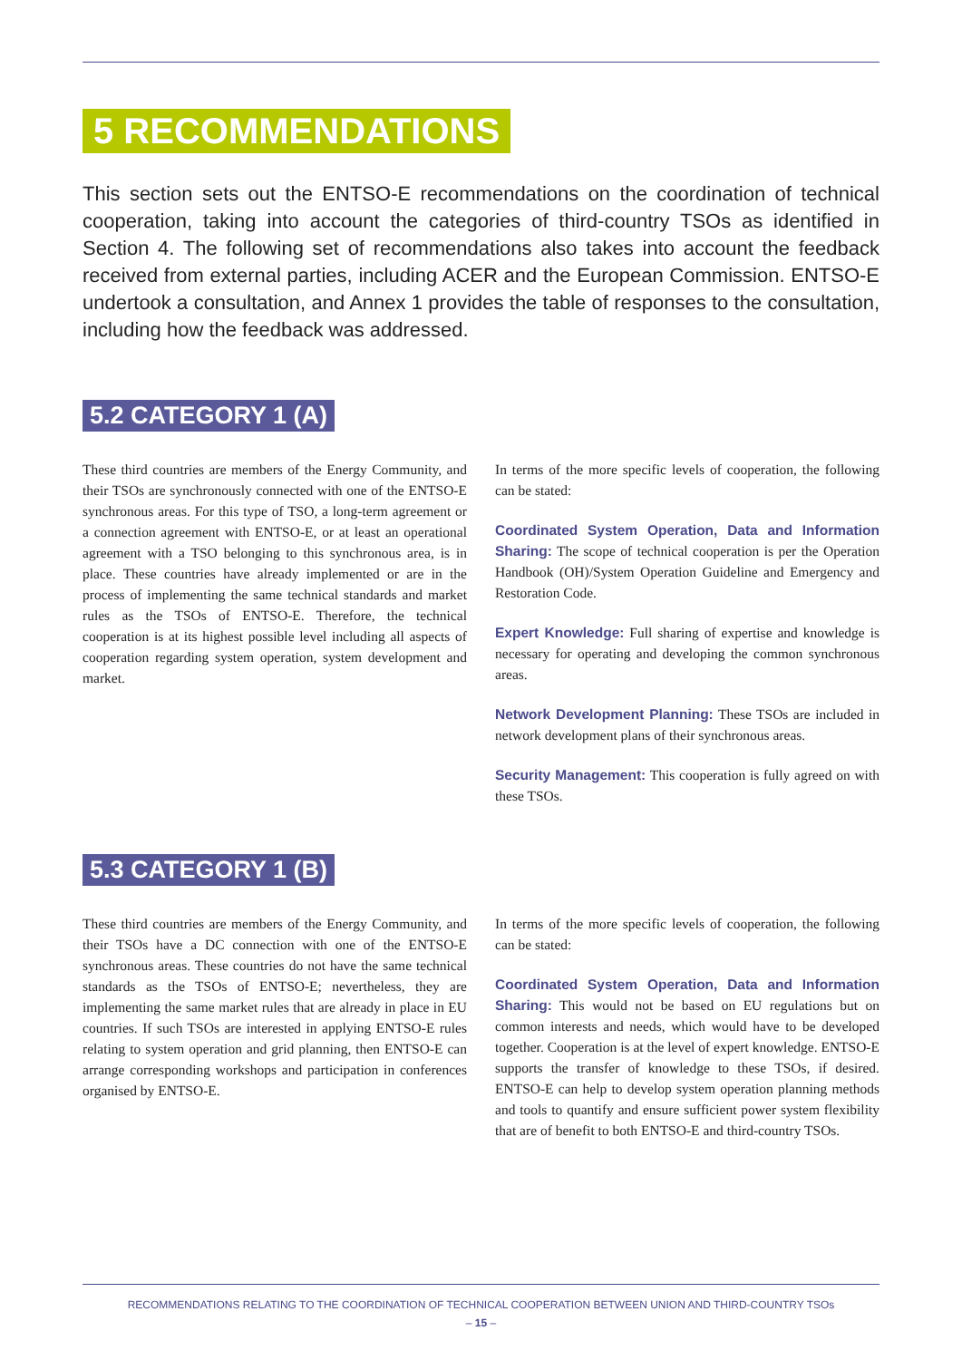5 RECOMMENDATIONS
This section sets out the ENTSO-E recommendations on the coordination of technical cooperation, taking into account the categories of third-country TSOs as identified in Section 4. The following set of recommendations also takes into account the feedback received from external parties, including ACER and the European Commission. ENTSO-E undertook a consultation, and Annex 1 provides the table of responses to the consultation, including how the feedback was addressed.
5.2 CATEGORY 1 (A)
These third countries are members of the Energy Community, and their TSOs are synchronously connected with one of the ENTSO-E synchronous areas. For this type of TSO, a long-term agreement or a connection agreement with ENTSO-E, or at least an operational agreement with a TSO belonging to this synchronous area, is in place. These countries have already implemented or are in the process of implementing the same technical standards and market rules as the TSOs of ENTSO-E. Therefore, the technical cooperation is at its highest possible level including all aspects of cooperation regarding system operation, system development and market.
In terms of the more specific levels of cooperation, the following can be stated:
Coordinated System Operation, Data and Information Sharing: The scope of technical cooperation is per the Operation Handbook (OH)/System Operation Guideline and Emergency and Restoration Code.
Expert Knowledge: Full sharing of expertise and knowledge is necessary for operating and developing the common synchronous areas.
Network Development Planning: These TSOs are included in network development plans of their synchronous areas.
Security Management: This cooperation is fully agreed on with these TSOs.
5.3 CATEGORY 1 (B)
These third countries are members of the Energy Community, and their TSOs have a DC connection with one of the ENTSO-E synchronous areas. These countries do not have the same technical standards as the TSOs of ENTSO-E; nevertheless, they are implementing the same market rules that are already in place in EU countries. If such TSOs are interested in applying ENTSO-E rules relating to system operation and grid planning, then ENTSO-E can arrange corresponding workshops and participation in conferences organised by ENTSO-E.
In terms of the more specific levels of cooperation, the following can be stated:
Coordinated System Operation, Data and Information Sharing: This would not be based on EU regulations but on common interests and needs, which would have to be developed together. Cooperation is at the level of expert knowledge. ENTSO-E supports the transfer of knowledge to these TSOs, if desired. ENTSO-E can help to develop system operation planning methods and tools to quantify and ensure sufficient power system flexibility that are of benefit to both ENTSO-E and third-country TSOs.
RECOMMENDATIONS RELATING TO THE COORDINATION OF TECHNICAL COOPERATION BETWEEN UNION AND THIRD-COUNTRY TSOs
– 15 –